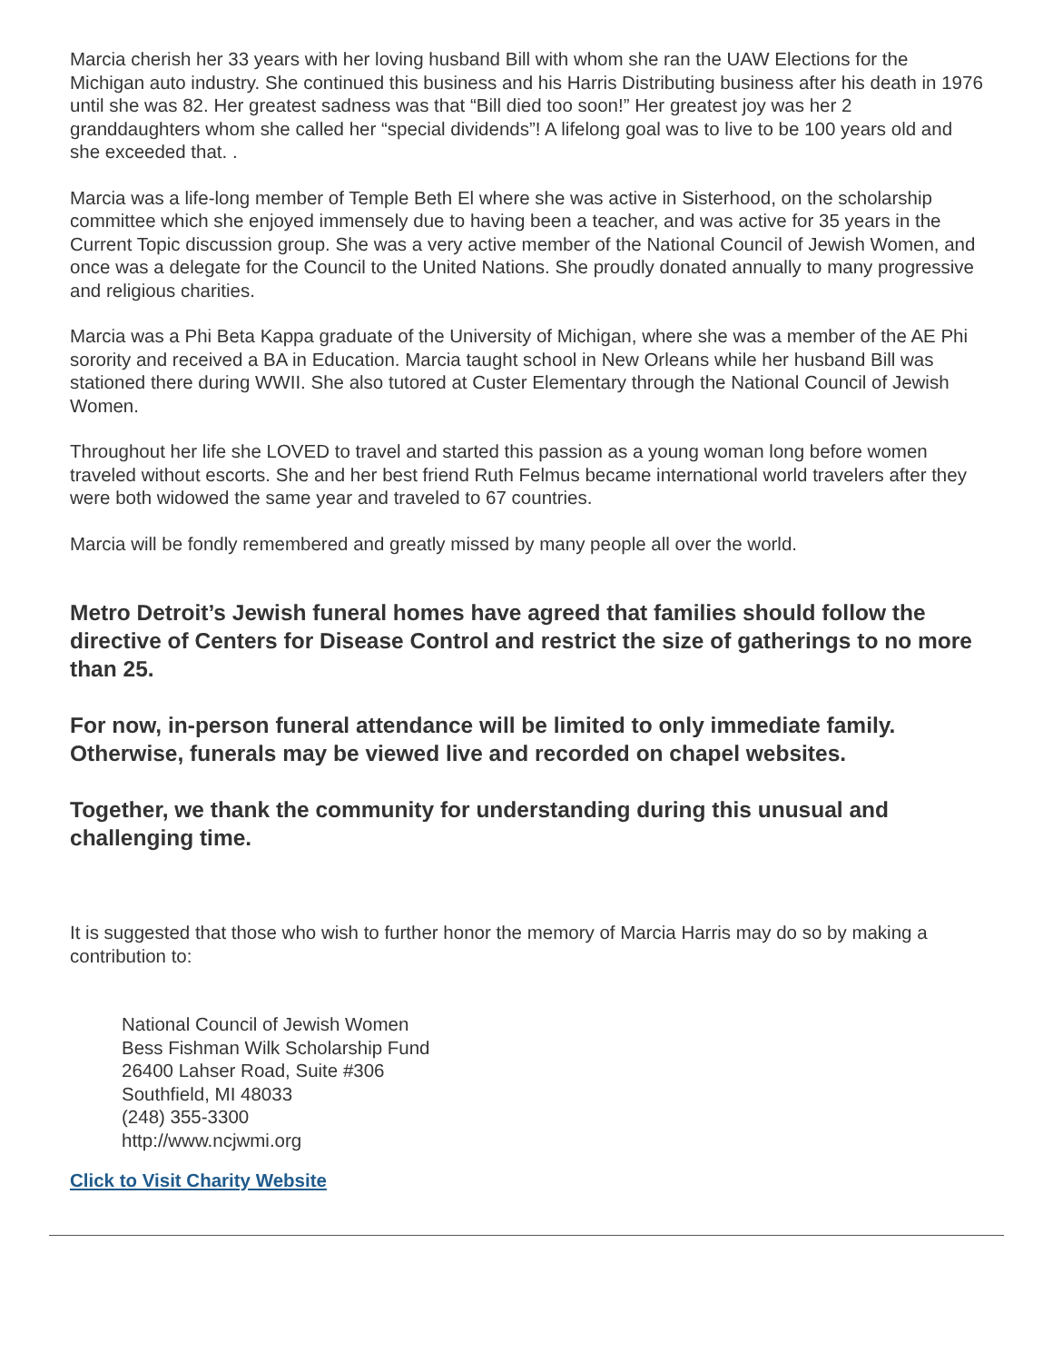Marcia cherish her 33 years with her loving husband Bill with whom she ran the UAW Elections for the Michigan auto industry. She continued this business and his Harris Distributing business after his death in 1976 until she was 82. Her greatest sadness was that “Bill died too soon!” Her greatest joy was her 2 granddaughters whom she called her “special dividends”! A lifelong goal was to live to be 100 years old and she exceeded that. .
Marcia was a life-long member of Temple Beth El where she was active in Sisterhood, on the scholarship committee which she enjoyed immensely due to having been a teacher, and was active for 35 years in the Current Topic discussion group. She was a very active member of the National Council of Jewish Women, and once was a delegate for the Council to the United Nations. She proudly donated annually to many progressive and religious charities.
Marcia was a Phi Beta Kappa graduate of the University of Michigan, where she was a member of the AE Phi sorority and received a BA in Education. Marcia taught school in New Orleans while her husband Bill was stationed there during WWII. She also tutored at Custer Elementary through the National Council of Jewish Women.
Throughout her life she LOVED to travel and started this passion as a young woman long before women traveled without escorts. She and her best friend Ruth Felmus became international world travelers after they were both widowed the same year and traveled to 67 countries.
Marcia will be fondly remembered and greatly missed by many people all over the world.
Metro Detroit’s Jewish funeral homes have agreed that families should follow the directive of Centers for Disease Control and restrict the size of gatherings to no more than 25.
For now, in-person funeral attendance will be limited to only immediate family. Otherwise, funerals may be viewed live and recorded on chapel websites.
Together, we thank the community for understanding during this unusual and challenging time.
It is suggested that those who wish to further honor the memory of Marcia Harris may do so by making a contribution to:
National Council of Jewish Women
Bess Fishman Wilk Scholarship Fund
26400 Lahser Road, Suite #306
Southfield, MI 48033
(248) 355-3300
http://www.ncjwmi.org
Click to Visit Charity Website